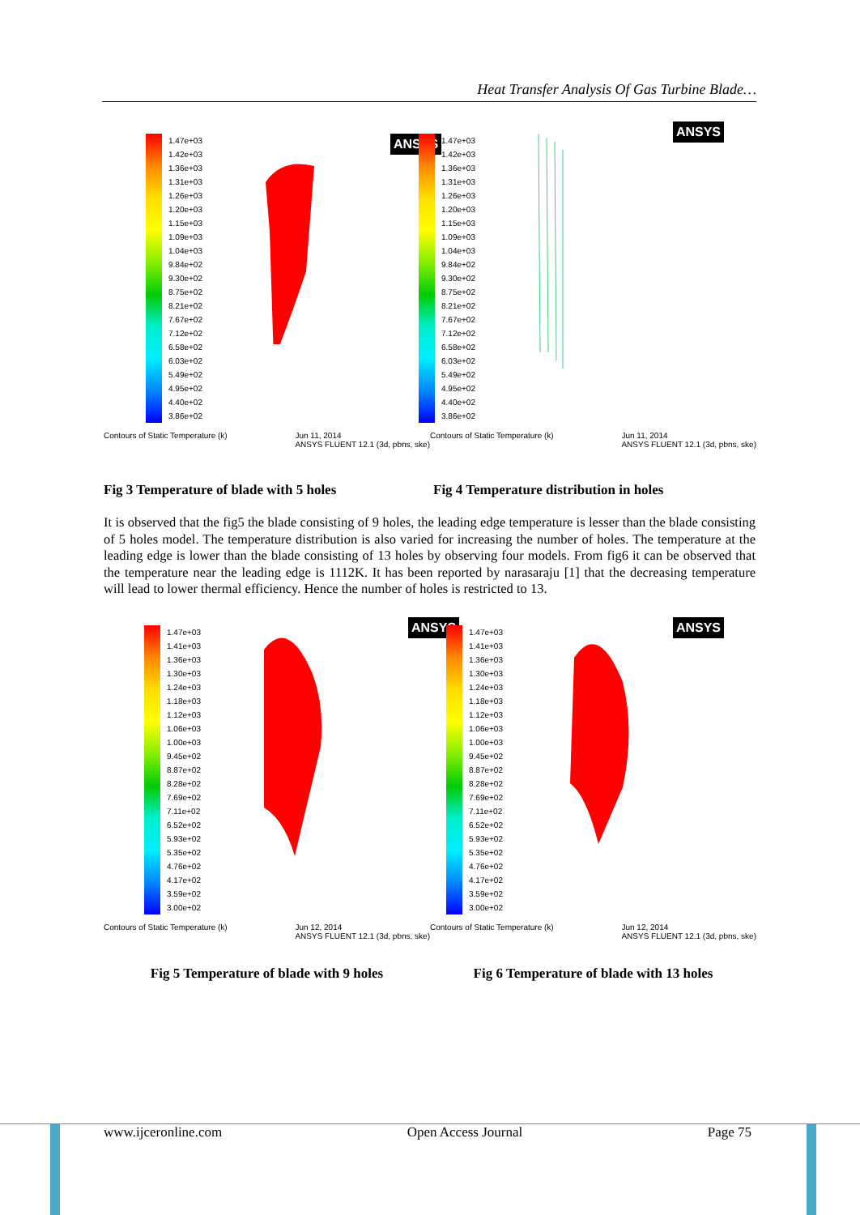Heat Transfer Analysis Of Gas Turbine Blade…
1.47e+03
1.42e+03
1.36e+03
1.31e+03
1.26e+03
1.20e+03
1.15e+03
1.09e+03
1.04e+03
9.84e+02
9.30e+02
8.75e+02
8.21e+02
7.67e+02
7.12e+02
6.58e+02
6.03e+02
5.49e+02
4.95e+02
4.40e+02
3.86e+02
ANSYS
Contours of Static Temperature (k) Jun 11, 2014
ANSYS FLUENT 12.1 (3d, pbns, ske)
1.47e+03
1.42e+03
1.36e+03
1.31e+03
1.26e+03
1.20e+03
1.15e+03
1.09e+03
1.04e+03
9.84e+02
9.30e+02
8.75e+02
8.21e+02
7.67e+02
7.12e+02
6.58e+02
6.03e+02
5.49e+02
4.95e+02
4.40e+02
3.86e+02
ANSYS
Contours of Static Temperature (k) Jun 11, 2014
ANSYS FLUENT 12.1 (3d, pbns, ske)
Fig 3 Temperature of blade with 5 holes
Fig 4 Temperature distribution in holes
It is observed that the fig5 the blade consisting of 9 holes, the leading edge temperature is lesser than the blade consisting of 5 holes model. The temperature distribution is also varied for increasing the number of holes. The temperature at the leading edge is lower than the blade consisting of 13 holes by observing four models. From fig6 it can be observed that the temperature near the leading edge is 1112K. It has been reported by narasaraju [1] that the decreasing temperature will lead to lower thermal efficiency. Hence the number of holes is restricted to 13.
1.47e+03
1.41e+03
1.36e+03
1.30e+03
1.24e+03
1.18e+03
1.12e+03
1.06e+03
1.00e+03
9.45e+02
8.87e+02
8.28e+02
7.69e+02
7.11e+02
6.52e+02
5.93e+02
5.35e+02
4.76e+02
4.17e+02
3.59e+02
3.00e+02
ANSYS
Contours of Static Temperature (k) Jun 12, 2014
ANSYS FLUENT 12.1 (3d, pbns, ske)
1.47e+03
1.41e+03
1.36e+03
1.30e+03
1.24e+03
1.18e+03
1.12e+03
1.06e+03
1.00e+03
9.45e+02
8.87e+02
8.28e+02
7.69e+02
7.11e+02
6.52e+02
5.93e+02
5.35e+02
4.76e+02
4.17e+02
3.59e+02
3.00e+02
ANSYS
Contours of Static Temperature (k) Jun 12, 2014
ANSYS FLUENT 12.1 (3d, pbns, ske)
Fig 5 Temperature of blade with 9 holes
Fig 6 Temperature of blade with 13 holes
www.ijceronline.com Open Access Journal Page 75